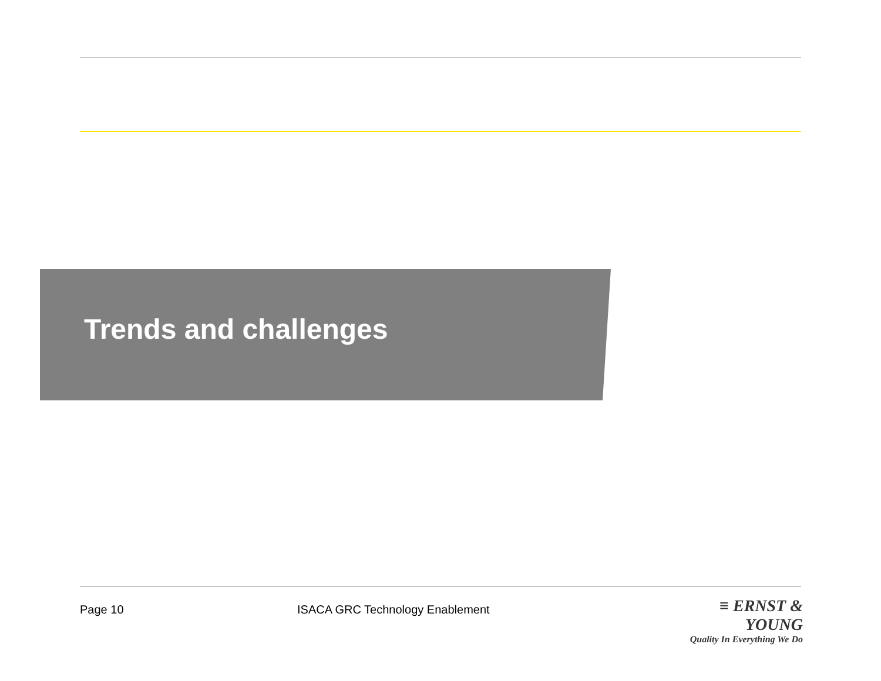Trends and challenges
Page 10
ISACA GRC Technology Enablement
≡ ERNST & YOUNG
Quality In Everything We Do